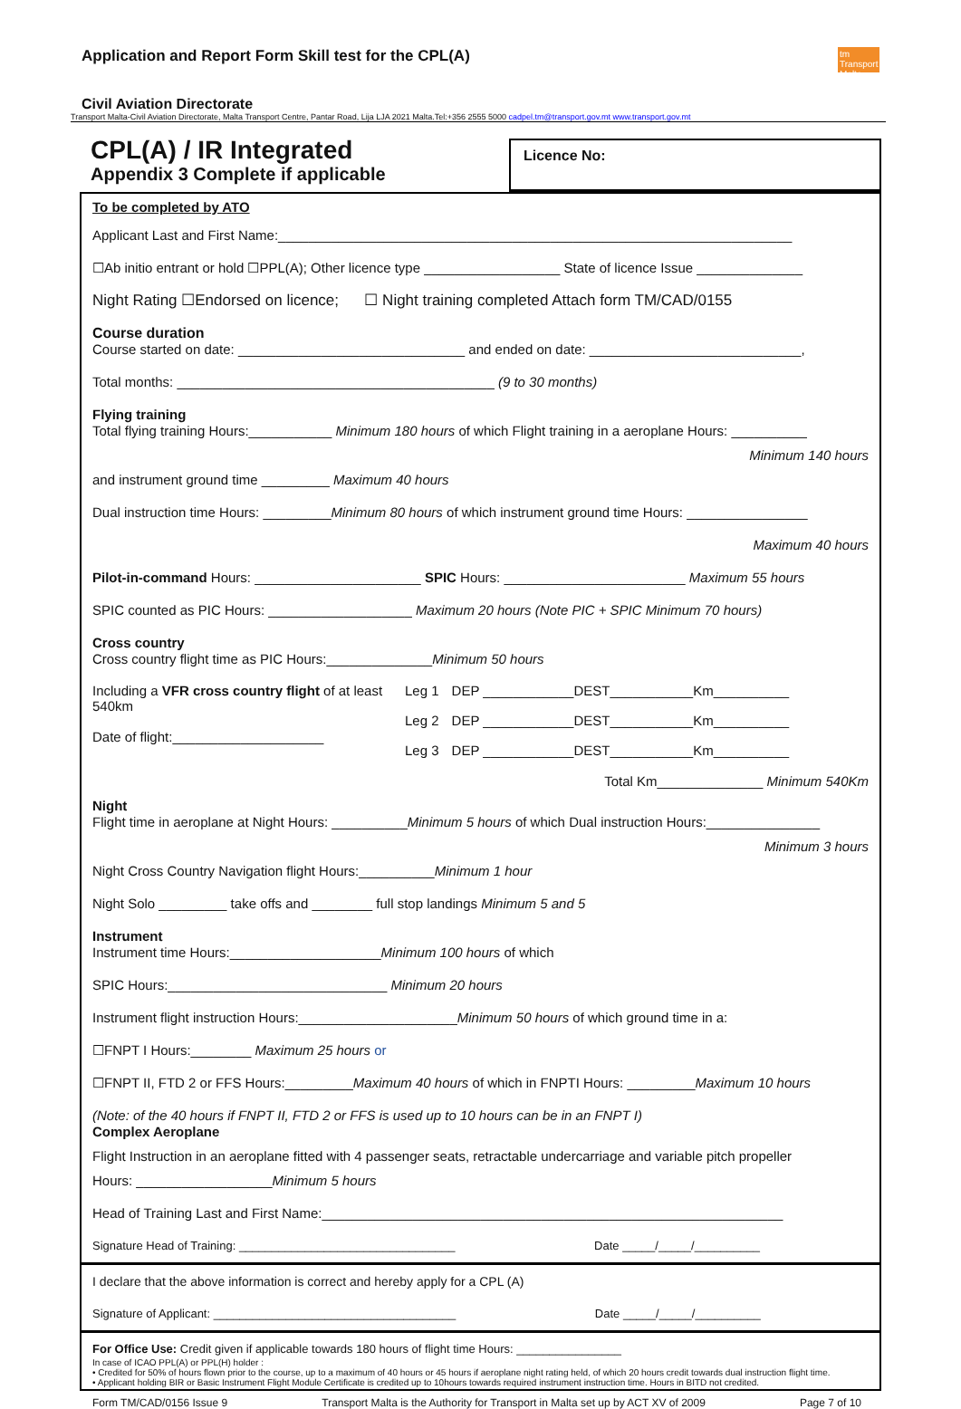Application and Report Form Skill test for the CPL(A) tm
Transport Malta
Civil Aviation Directorate
Transport Malta-Civil Aviation Directorate, Malta Transport Centre, Pantar Road, Lija LJA 2021 Malta.Tel:+356 2555 5000 cadpel.tm@transport.gov.mt www.transport.gov.mt
CPL(A) / IR Integrated
Appendix 3 Complete if applicable
Licence No:
To be completed by ATO
Applicant Last and First Name:____________________________________________________________________
☐Ab initio entrant or hold ☐PPL(A); Other licence type __________________ State of licence Issue ______________
Night Rating ☐Endorsed on licence; ☐ Night training completed Attach form TM/CAD/0155
Course duration
Course started on date: ______________________________ and ended on date: ____________________________,
Total months: __________________________________________ (9 to 30 months)
Flying training
Total flying training Hours:___________ Minimum 180 hours of which Flight training in a aeroplane Hours: __________
Minimum 140 hours
and instrument ground time _________ Maximum 40 hours
Dual instruction time Hours: _________Minimum 80 hours of which instrument ground time Hours: ________________
Maximum 40 hours
Pilot-in-command Hours: ______________________ SPIC Hours: ________________________ Maximum 55 hours
SPIC counted as PIC Hours: ___________________ Maximum 20 hours (Note PIC + SPIC Minimum 70 hours)
Cross country
Cross country flight time as PIC Hours:______________Minimum 50 hours
Including a VFR cross country flight of at least 540km
Date of flight:____________________
| Leg 1 | DEP ____________DEST___________Km__________ |
| Leg 2 | DEP ____________DEST___________Km__________ |
| Leg 3 | DEP ____________DEST___________Km__________ |
Total Km______________ Minimum 540Km
Night
Flight time in aeroplane at Night Hours: __________Minimum 5 hours of which Dual instruction Hours:_______________
Minimum 3 hours
Night Cross Country Navigation flight Hours:__________Minimum 1 hour
Night Solo _________ take offs and ________ full stop landings Minimum 5 and 5
Instrument
Instrument time Hours:____________________Minimum 100 hours of which
SPIC Hours:_____________________________ Minimum 20 hours
Instrument flight instruction Hours:_____________________Minimum 50 hours of which ground time in a:
☐FNPT I Hours:________ Maximum 25 hours or
☐FNPT II, FTD 2 or FFS Hours:_________Maximum 40 hours of which in FNPTI Hours: _________Maximum 10 hours
(Note: of the 40 hours if FNPT II, FTD 2 or FFS is used up to 10 hours can be in an FNPT I)
Complex Aeroplane
Flight Instruction in an aeroplane fitted with 4 passenger seats, retractable undercarriage and variable pitch propeller
Hours: __________________Minimum 5 hours
Head of Training Last and First Name:_____________________________________________________________
Signature Head of Training: _________________________________ Date _____/_____/__________
I declare that the above information is correct and hereby apply for a CPL (A)
Signature of Applicant: _____________________________________ Date _____/_____/__________
For Office Use: Credit given if applicable towards 180 hours of flight time Hours: ________________
In case of ICAO PPL(A) or PPL(H) holder :
• Credited for 50% of hours flown prior to the course, up to a maximum of 40 hours or 45 hours if aeroplane night rating held, of which 20 hours credit towards dual instruction flight time.
• Applicant holding BIR or Basic Instrument Flight Module Certificate is credited up to 10hours towards required instrument instruction time. Hours in BITD not credited.
Form TM/CAD/0156 Issue 9 Transport Malta is the Authority for Transport in Malta set up by ACT XV of 2009 Page 7 of 10